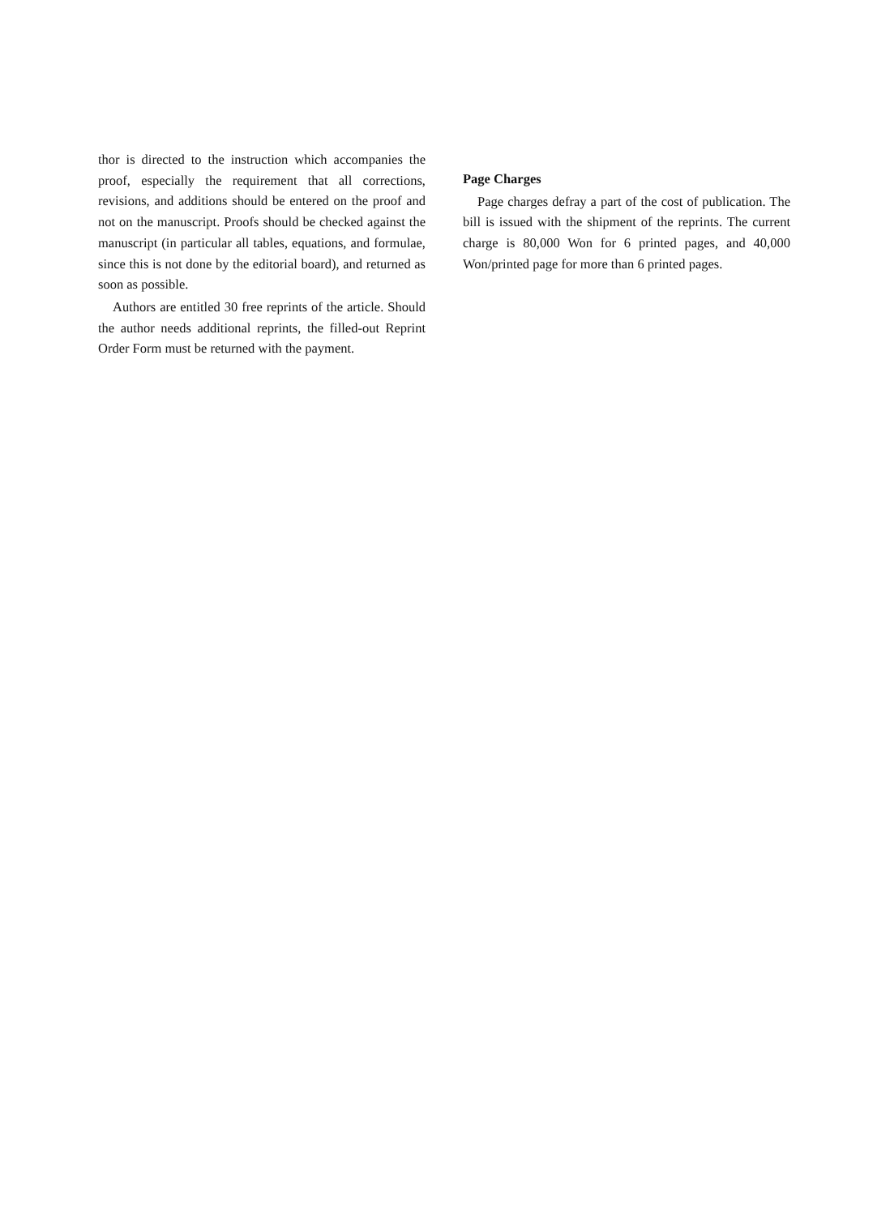thor is directed to the instruction which accompanies the proof, especially the requirement that all corrections, revisions, and additions should be entered on the proof and not on the manuscript. Proofs should be checked against the manuscript (in particular all tables, equations, and formulae, since this is not done by the editorial board), and returned as soon as possible.
Authors are entitled 30 free reprints of the article. Should the author needs additional reprints, the filled-out Reprint Order Form must be returned with the payment.
Page Charges
Page charges defray a part of the cost of publication. The bill is issued with the shipment of the reprints. The current charge is 80,000 Won for 6 printed pages, and 40,000 Won/printed page for more than 6 printed pages.